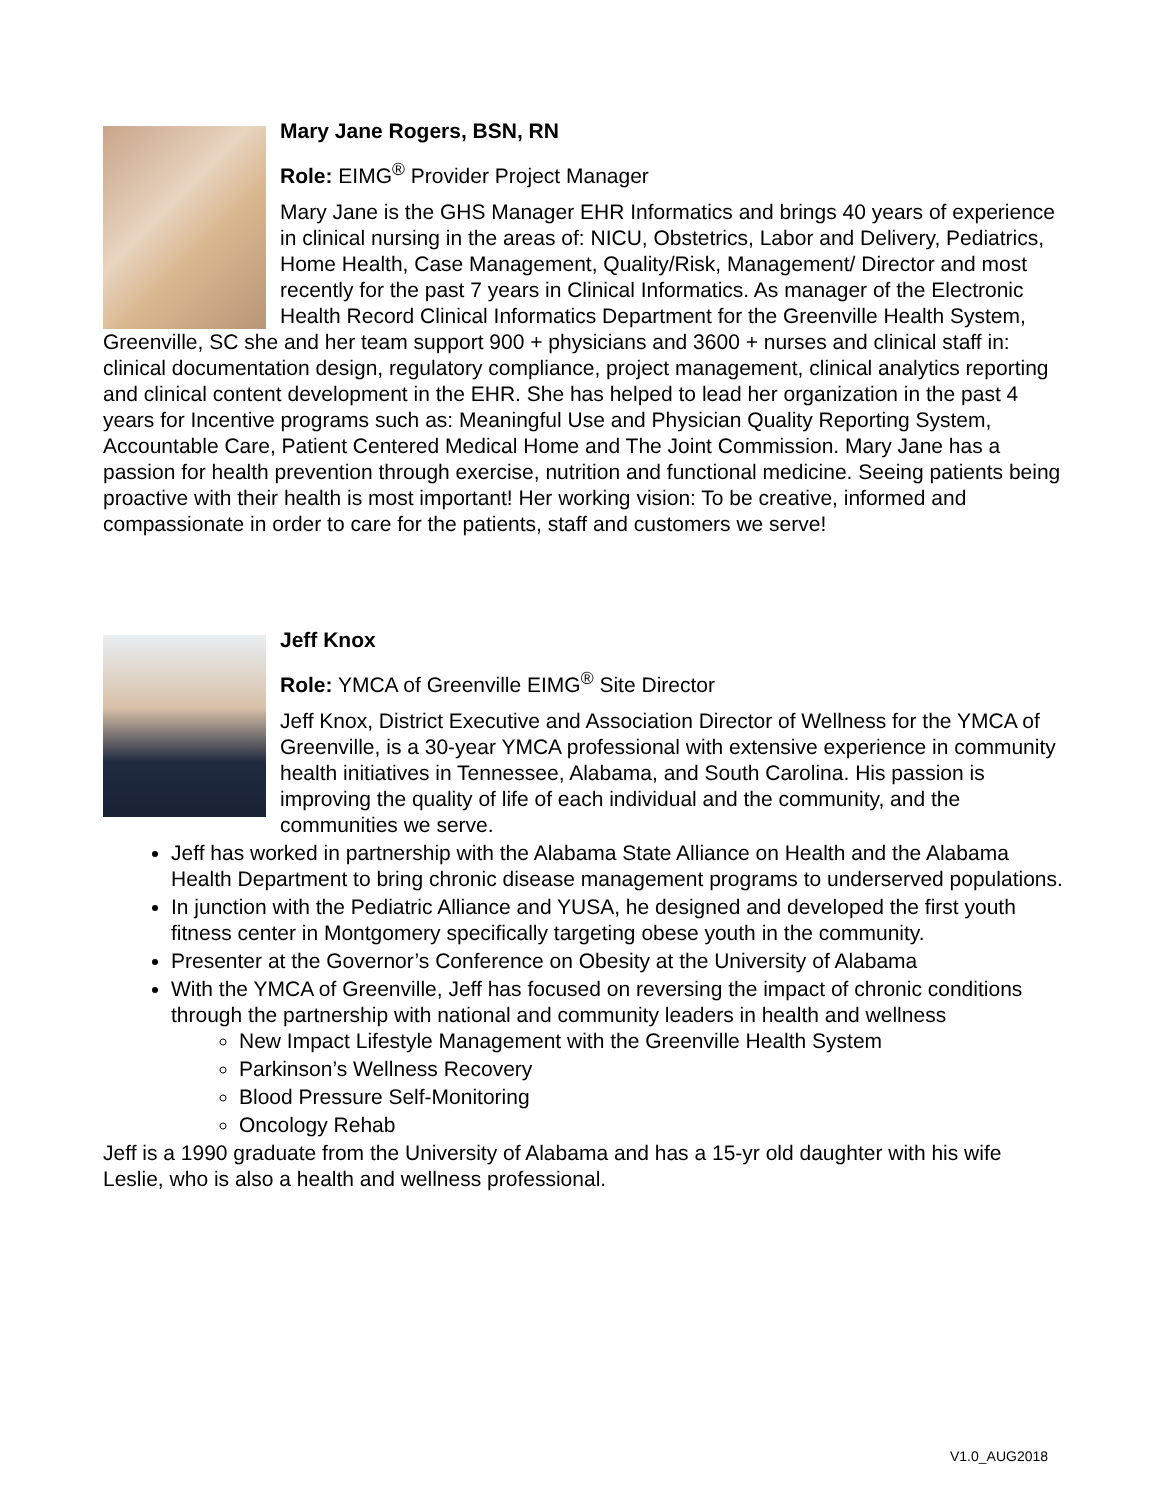Mary Jane Rogers, BSN, RN
Role: EIMG<sup>®</sup> Provider Project Manager
Mary Jane is the GHS Manager EHR Informatics and brings 40 years of experience in clinical nursing in the areas of: NICU, Obstetrics, Labor and Delivery, Pediatrics, Home Health, Case Management, Quality/Risk, Management/ Director and most recently for the past 7 years in Clinical Informatics. As manager of the Electronic Health Record Clinical Informatics Department for the Greenville Health System, Greenville, SC she and her team support 900 + physicians and 3600 + nurses and clinical staff in: clinical documentation design, regulatory compliance, project management, clinical analytics reporting and clinical content development in the EHR. She has helped to lead her organization in the past 4 years for Incentive programs such as: Meaningful Use and Physician Quality Reporting System, Accountable Care, Patient Centered Medical Home and The Joint Commission. Mary Jane has a passion for health prevention through exercise, nutrition and functional medicine. Seeing patients being proactive with their health is most important! Her working vision: To be creative, informed and compassionate in order to care for the patients, staff and customers we serve!
Jeff Knox
Role: YMCA of Greenville EIMG<sup>®</sup> Site Director
Jeff Knox, District Executive and Association Director of Wellness for the YMCA of Greenville, is a 30-year YMCA professional with extensive experience in community health initiatives in Tennessee, Alabama, and South Carolina. His passion is improving the quality of life of each individual and the community, and the communities we serve.
Jeff has worked in partnership with the Alabama State Alliance on Health and the Alabama Health Department to bring chronic disease management programs to underserved populations.
In junction with the Pediatric Alliance and YUSA, he designed and developed the first youth fitness center in Montgomery specifically targeting obese youth in the community.
Presenter at the Governor’s Conference on Obesity at the University of Alabama
With the YMCA of Greenville, Jeff has focused on reversing the impact of chronic conditions through the partnership with national and community leaders in health and wellness
New Impact Lifestyle Management with the Greenville Health System
Parkinson’s Wellness Recovery
Blood Pressure Self-Monitoring
Oncology Rehab
Jeff is a 1990 graduate from the University of Alabama and has a 15-yr old daughter with his wife Leslie, who is also a health and wellness professional.
V1.0_AUG2018